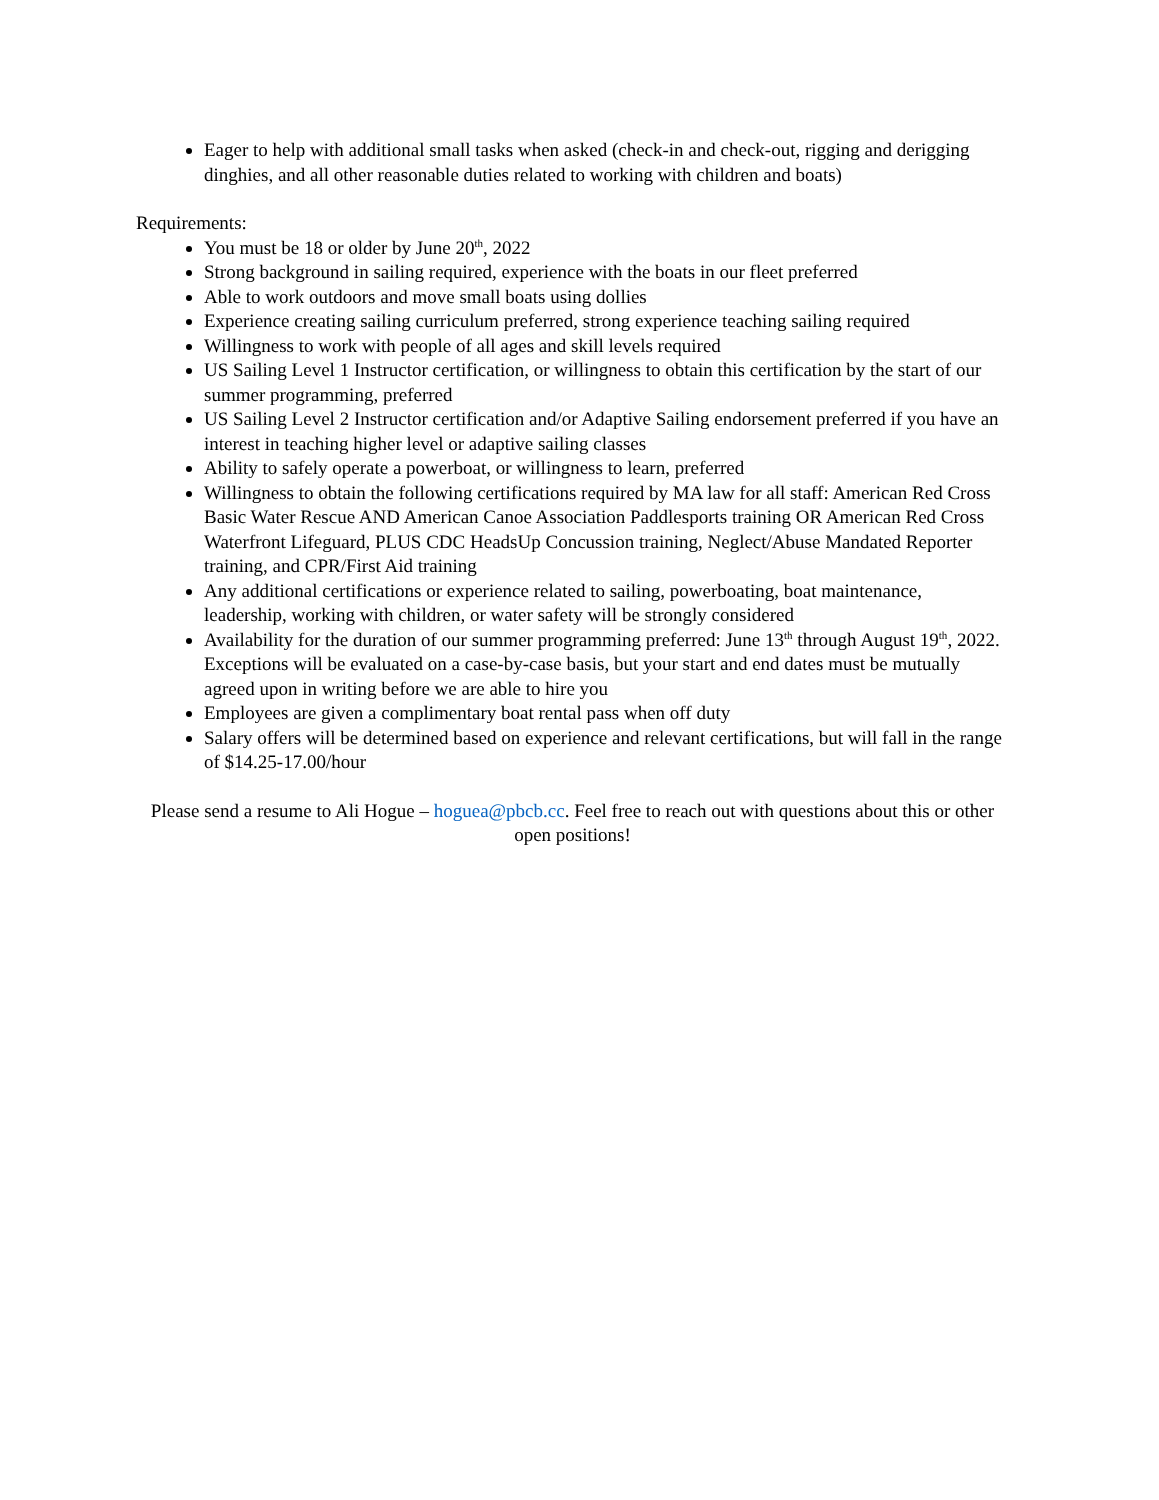Eager to help with additional small tasks when asked (check-in and check-out, rigging and derigging dinghies, and all other reasonable duties related to working with children and boats)
Requirements:
You must be 18 or older by June 20<sup>th</sup>, 2022
Strong background in sailing required, experience with the boats in our fleet preferred
Able to work outdoors and move small boats using dollies
Experience creating sailing curriculum preferred, strong experience teaching sailing required
Willingness to work with people of all ages and skill levels required
US Sailing Level 1 Instructor certification, or willingness to obtain this certification by the start of our summer programming, preferred
US Sailing Level 2 Instructor certification and/or Adaptive Sailing endorsement preferred if you have an interest in teaching higher level or adaptive sailing classes
Ability to safely operate a powerboat, or willingness to learn, preferred
Willingness to obtain the following certifications required by MA law for all staff: American Red Cross Basic Water Rescue AND American Canoe Association Paddlesports training OR American Red Cross Waterfront Lifeguard, PLUS CDC HeadsUp Concussion training, Neglect/Abuse Mandated Reporter training, and CPR/First Aid training
Any additional certifications or experience related to sailing, powerboating, boat maintenance, leadership, working with children, or water safety will be strongly considered
Availability for the duration of our summer programming preferred: June 13<sup>th</sup> through August 19<sup>th</sup>, 2022. Exceptions will be evaluated on a case-by-case basis, but your start and end dates must be mutually agreed upon in writing before we are able to hire you
Employees are given a complimentary boat rental pass when off duty
Salary offers will be determined based on experience and relevant certifications, but will fall in the range of $14.25-17.00/hour
Please send a resume to Ali Hogue – hoguea@pbcb.cc. Feel free to reach out with questions about this or other open positions!